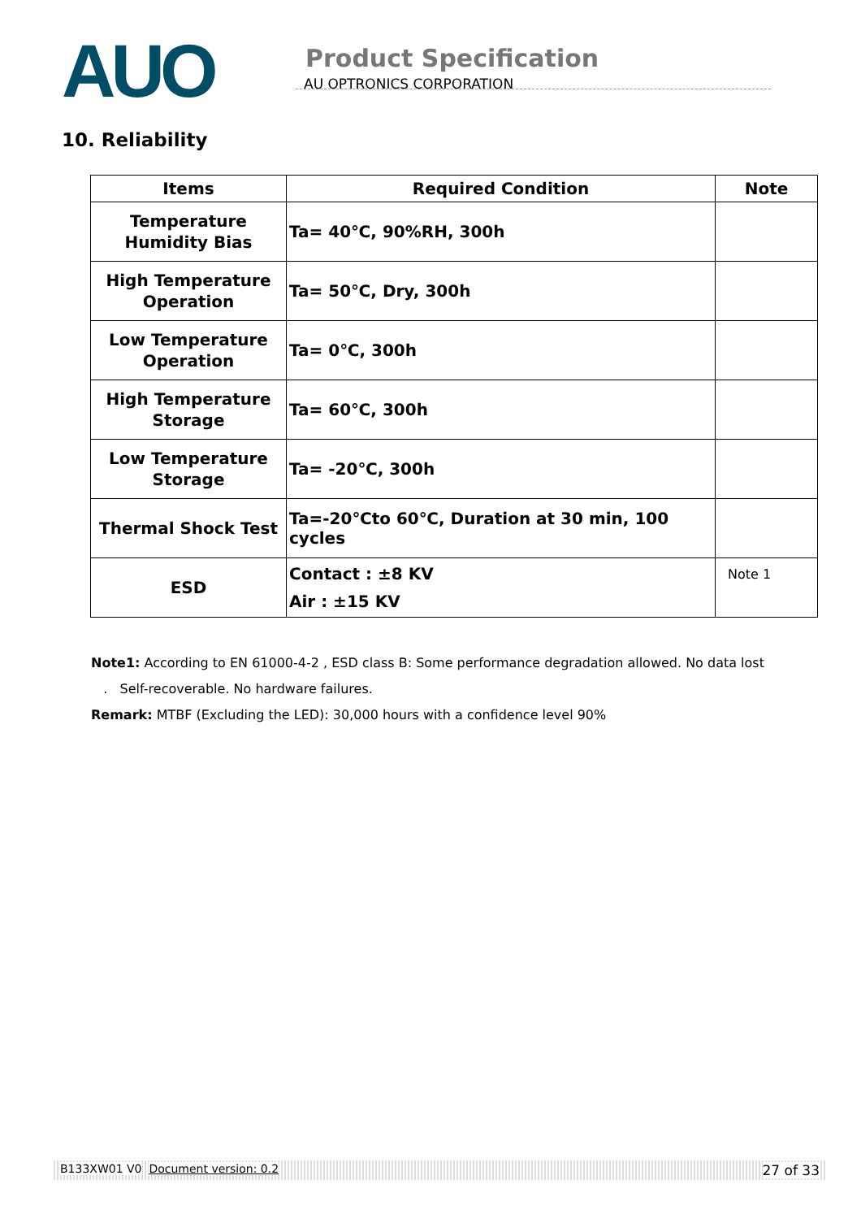AUO
Product Specification
AU OPTRONICS CORPORATION
10. Reliability
| Items | Required Condition | Note |
| --- | --- | --- |
| Temperature Humidity Bias | Ta= 40℃, 90%RH, 300h | |
| High Temperature Operation | Ta= 50℃, Dry, 300h | |
| Low Temperature Operation | Ta= 0℃, 300h | |
| High Temperature Storage | Ta= 60℃, 300h | |
| Low Temperature Storage | Ta= -20℃, 300h | |
| Thermal Shock Test | Ta=-20℃to 60℃, Duration at 30 min, 100 cycles | |
| ESD | Contact : ±8 KV Air : ±15 KV | Note 1 |
Note1: According to EN 61000-4-2 , ESD class B: Some performance degradation allowed. No data lost
. Self-recoverable. No hardware failures.
Remark: MTBF (Excluding the LED): 30,000 hours with a confidence level 90%
B133XW01 V0 Document version: 0.2 27 of 33